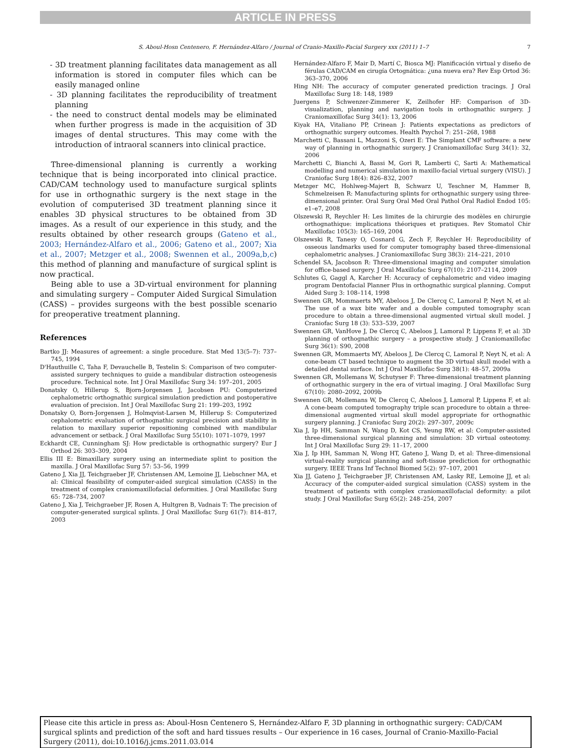ARTICLE IN PRESS
S. Aboul-Hosn Centenero, F. Hernández-Alfaro / Journal of Cranio-Maxillo-Facial Surgery xxx (2011) 1–7 7
- 3D treatment planning facilitates data management as all information is stored in computer files which can be easily managed online
- 3D planning facilitates the reproducibility of treatment planning
- the need to construct dental models may be eliminated when further progress is made in the acquisition of 3D images of dental structures. This may come with the introduction of intraoral scanners into clinical practice.
Three-dimensional planning is currently a working technique that is being incorporated into clinical practice. CAD/CAM technology used to manufacture surgical splints for use in orthognathic surgery is the next stage in the evolution of computerised 3D treatment planning since it enables 3D physical structures to be obtained from 3D images. As a result of our experience in this study, and the results obtained by other research groups (Gateno et al., 2003; Hernández-Alfaro et al., 2006; Gateno et al., 2007; Xia et al., 2007; Metzger et al., 2008; Swennen et al., 2009a,b,c) this method of planning and manufacture of surgical splint is now practical.
Being able to use a 3D-virtual environment for planning and simulating surgery – Computer Aided Surgical Simulation (CASS) – provides surgeons with the best possible scenario for preoperative treatment planning.
References
Bartko JJ: Measures of agreement: a single procedure. Stat Med 13(5–7): 737–745, 1994
D'Hauthuille C, Taha F, Devauchelle B, Testelin S: Comparison of two computer-assisted surgery techniques to guide a mandibular distraction osteogenesis procedure. Technical note. Int J Oral Maxillofac Surg 34: 197–201, 2005
Donatsky O, Hillerup S, Bjorn-Jorgensen J, Jacobsen PU: Computerized cephalometric orthognathic surgical simulation prediction and postoperative evaluation of precision. Int J Oral Maxillofac Surg 21: 199–203, 1992
Donatsky O, Born-Jorgensen J, Holmqvist-Larsen M, Hillerup S: Computerized cephalometric evaluation of orthognathic surgical precision and stability in relation to maxillary superior repositioning combined with mandibular advancement or setback. J Oral Maxillofac Surg 55(10): 1071–1079, 1997
Eckhardt CE, Cunningham SJ: How predictable is orthognathic surgery? Eur J Orthod 26: 303–309, 2004
Ellis III E: Bimaxillary surgery using an intermediate splint to position the maxilla. J Oral Maxillofac Surg 57: 53–56, 1999
Gateno J, Xia JJ, Teichgraeber JF, Christensen AM, Lemoine JJ, Liebschner MA, et al: Clinical feasibility of computer-aided surgical simulation (CASS) in the treatment of complex craniomaxillofacial deformities. J Oral Maxillofac Surg 65: 728–734, 2007
Gateno J, Xia J, Teichgraeber JF, Rosen A, Hultgren B, Vadnais T: The precision of computer-generated surgical splints. J Oral Maxillofac Surg 61(7): 814–817, 2003
Hernández-Alfaro F, Mair D, Martí C, Biosca MJ: Planificación virtual y diseño de férulas CAD/CAM en cirugía Ortognática: ¿una nueva era? Rev Esp Ortod 36: 363–370, 2006
Hing NH: The accuracy of computer generated prediction tracings. J Oral Maxillofac Surg 18: 148, 1989
Juergens P, Schwenzer-Zimmerer K, Zeilhofer HF: Comparison of 3D-visualization, planning and navigation tools in orthognathic surgery. J Craniomaxillofac Surg 34(1): 13, 2006
Kiyak HA, Vitaliano PP, Crinean J: Patients expectations as predictors of orthognathic surgery outcomes. Health Psychol 7: 251–268, 1988
Marchetti C, Bassani L, Mazzoni S, Ozeri E: The Simplant CMF software: a new way of planning in orthognathic surgery. J Craniomaxillofac Surg 34(1): 32, 2006
Marchetti C, Bianchi A, Bassi M, Gori R, Lamberti C, Sarti A: Mathematical modelling and numerical simulation in maxillo-facial virtual surgery (VISU). J Craniofac Surg 18(4): 826–832, 2007
Metzger MC, Hohlweg-Majert B, Schwarz U, Teschner M, Hammer B, Schmelzeisen R: Manufacturing splints for orthognathic surgery using three-dimensional printer. Oral Surg Oral Med Oral Pathol Oral Radiol Endod 105: e1–e7, 2008
Olszewski R, Reychler H: Les limites de la chirurgie des modèles en chirurgie orthognathique: implications théoriques et pratiques. Rev Stomatol Chir Maxillofac 105(3): 165–169, 2004
Olszewski R, Tanesy O, Cosnard G, Zech F, Reychler H: Reproducibility of osseous landmarks used for computer tomography based three-dimensional cephalometric analyses. J Craniomaxillofac Surg 38(3): 214–221, 2010
Schendel SA, Jacobson R: Three-dimensional imaging and computer simulation for office-based surgery. J Oral Maxillofac Surg 67(10): 2107–2114, 2009
Schlutes G, Gaggl A, Karcher H: Accuracy of cephalometric and video imaging program Dentofacial Planner Plus in orthognathic surgical planning. Comput Aided Surg 3: 108–114, 1998
Swennen GR, Mommaerts MY, Abeloos J, De Clercq C, Lamoral P, Neyt N, et al: The use of a wax bite wafer and a double computed tomography scan procedure to obtain a three-dimensional augmented virtual skull model. J Craniofac Surg 18 (3): 533–539, 2007
Swennen GR, VanHove J, De Clercq C, Abeloos J, Lamoral P, Lippens F, et al: 3D planning of orthognathic surgery – a prospective study. J Craniomaxillofac Surg 36(1): S90, 2008
Swennen GR, Mommaerts MY, Abeloos J, De Clercq C, Lamoral P, Neyt N, et al: A cone-beam CT based technique to augment the 3D virtual skull model with a detailed dental surface. Int J Oral Maxillofac Surg 38(1): 48–57, 2009a
Swennen GR, Mollemans W, Schutyser F: Three-dimensional treatment planning of orthognathic surgery in the era of virtual imaging. J Oral Maxillofac Surg 67(10): 2080–2092, 2009b
Swennen GR, Mollemans W, De Clercq C, Abeloos J, Lamoral P, Lippens F, et al: A cone-beam computed tomography triple scan procedure to obtain a three-dimensional augmented virtual skull model appropriate for orthognathic surgery planning. J Craniofac Surg 20(2): 297–307, 2009c
Xia J, Ip HH, Samman N, Wang D, Kot CS, Yeung RW, et al: Computer-assisted three-dimensional surgical planning and simulation: 3D virtual osteotomy. Int J Oral Maxillofac Surg 29: 11–17, 2000
Xia J, Ip HH, Samman N, Wong HT, Gateno J, Wang D, et al: Three-dimensional virtual-reality surgical planning and soft-tissue prediction for orthognathic surgery. IEEE Trans Inf Technol Biomed 5(2): 97–107, 2001
Xia JJ, Gateno J, Teichgraeber JF, Christensen AM, Lasky RE, Lemoine JJ, et al: Accuracy of the computer-aided surgical simulation (CASS) system in the treatment of patients with complex craniomaxillofacial deformity: a pilot study. J Oral Maxillofac Surg 65(2): 248–254, 2007
Please cite this article in press as: Aboul-Hosn Centenero S, Hernández-Alfaro F, 3D planning in orthognathic surgery: CAD/CAM surgical splints and prediction of the soft and hard tissues results – Our experience in 16 cases, Journal of Cranio-Maxillo-Facial Surgery (2011), doi:10.1016/j.jcms.2011.03.014